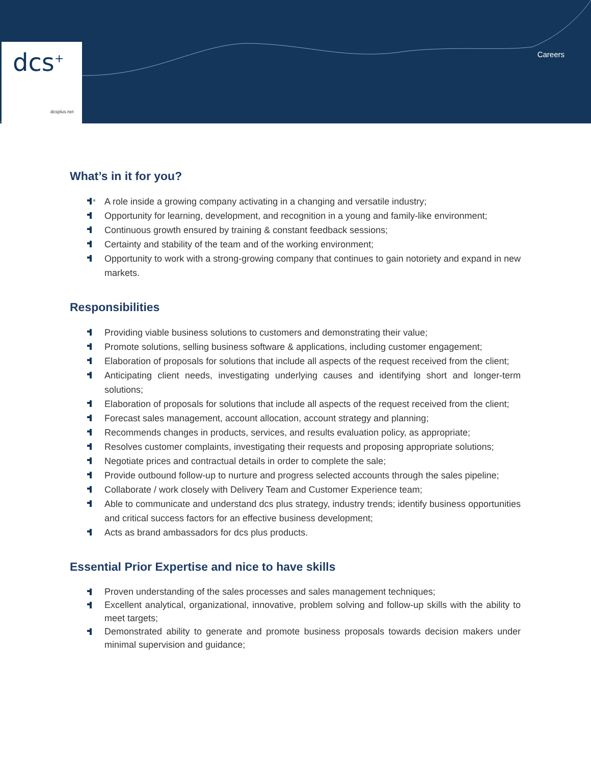dcs<sup>+</sup>
dcsplus.net
Careers
What’s in it for you?
A role inside a growing company activating in a changing and versatile industry;
Opportunity for learning, development, and recognition in a young and family-like environment;
Continuous growth ensured by training & constant feedback sessions;
Certainty and stability of the team and of the working environment;
Opportunity to work with a strong-growing company that continues to gain notoriety and expand in new markets.
Responsibilities
Providing viable business solutions to customers and demonstrating their value;
Promote solutions, selling business software & applications, including customer engagement;
Elaboration of proposals for solutions that include all aspects of the request received from the client;
Anticipating client needs, investigating underlying causes and identifying short and longer-term solutions;
Elaboration of proposals for solutions that include all aspects of the request received from the client;
Forecast sales management, account allocation, account strategy and planning;
Recommends changes in products, services, and results evaluation policy, as appropriate;
Resolves customer complaints, investigating their requests and proposing appropriate solutions;
Negotiate prices and contractual details in order to complete the sale;
Provide outbound follow-up to nurture and progress selected accounts through the sales pipeline;
Collaborate / work closely with Delivery Team and Customer Experience team;
Able to communicate and understand dcs plus strategy, industry trends; identify business opportunities and critical success factors for an effective business development;
Acts as brand ambassadors for dcs plus products.
Essential Prior Expertise and nice to have skills
Proven understanding of the sales processes and sales management techniques;
Excellent analytical, organizational, innovative, problem solving and follow-up skills with the ability to meet targets;
Demonstrated ability to generate and promote business proposals towards decision makers under minimal supervision and guidance;